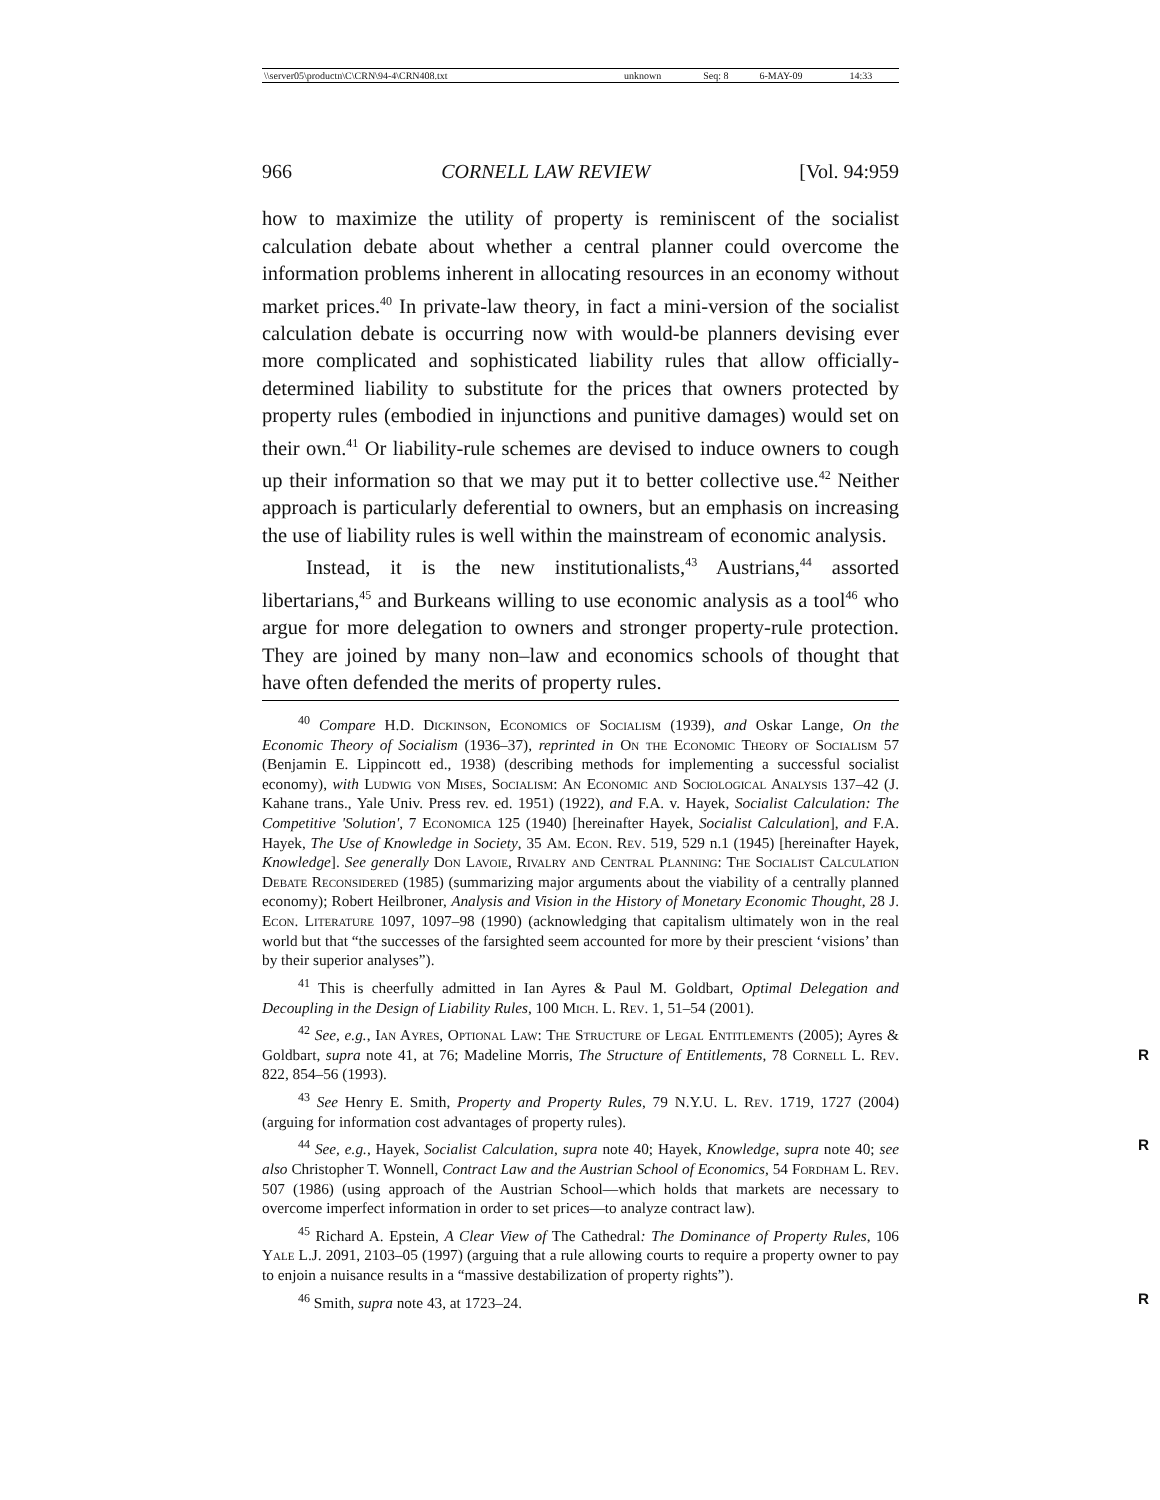| \\server05\productn\C\CRN\94-4\CRN408.txt | unknown | Seq: 8 | 6-MAY-09 | 14:33 |
966 CORNELL LAW REVIEW [Vol. 94:959
how to maximize the utility of property is reminiscent of the socialist calculation debate about whether a central planner could overcome the information problems inherent in allocating resources in an economy without market prices.<sup>40</sup> In private-law theory, in fact a mini-version of the socialist calculation debate is occurring now with would-be planners devising ever more complicated and sophisticated liability rules that allow officially-determined liability to substitute for the prices that owners protected by property rules (embodied in injunctions and punitive damages) would set on their own.<sup>41</sup> Or liability-rule schemes are devised to induce owners to cough up their information so that we may put it to better collective use.<sup>42</sup> Neither approach is particularly deferential to owners, but an emphasis on increasing the use of liability rules is well within the mainstream of economic analysis.
Instead, it is the new institutionalists,<sup>43</sup> Austrians,<sup>44</sup> assorted libertarians,<sup>45</sup> and Burkeans willing to use economic analysis as a tool<sup>46</sup> who argue for more delegation to owners and stronger property-rule protection. They are joined by many non–law and economics schools of thought that have often defended the merits of property rules.
<sup>40</sup> Compare H.D. Dickinson, Economics of Socialism (1939), and Oskar Lange, On the Economic Theory of Socialism (1936–37), reprinted in On the Economic Theory of Socialism 57 (Benjamin E. Lippincott ed., 1938) (describing methods for implementing a successful socialist economy), with Ludwig von Mises, Socialism: An Economic and Sociological Analysis 137–42 (J. Kahane trans., Yale Univ. Press rev. ed. 1951) (1922), and F.A. v. Hayek, Socialist Calculation: The Competitive 'Solution', 7 Economica 125 (1940) [hereinafter Hayek, Socialist Calculation], and F.A. Hayek, The Use of Knowledge in Society, 35 Am. Econ. Rev. 519, 529 n.1 (1945) [hereinafter Hayek, Knowledge]. See generally Don Lavoie, Rivalry and Central Planning: The Socialist Calculation Debate Reconsidered (1985) (summarizing major arguments about the viability of a centrally planned economy); Robert Heilbroner, Analysis and Vision in the History of Monetary Economic Thought, 28 J. Econ. Literature 1097, 1097–98 (1990) (acknowledging that capitalism ultimately won in the real world but that “the successes of the farsighted seem accounted for more by their prescient ‘visions’ than by their superior analyses”).
<sup>41</sup> This is cheerfully admitted in Ian Ayres & Paul M. Goldbart, Optimal Delegation and Decoupling in the Design of Liability Rules, 100 Mich. L. Rev. 1, 51–54 (2001).
<sup>42</sup> See, e.g., Ian Ayres, Optional Law: The Structure of Legal Entitlements (2005); Ayres & Goldbart, supra note 41, at 76; Madeline Morris, The Structure of Entitlements, 78 R Cornell L. Rev. 822, 854–56 (1993).
<sup>43</sup> See Henry E. Smith, Property and Property Rules, 79 N.Y.U. L. Rev. 1719, 1727 (2004) (arguing for information cost advantages of property rules).
<sup>44</sup> See, e.g., Hayek, Socialist Calculation, supra note 40; Hayek, Knowledge, supra note 40; R see also Christopher T. Wonnell, Contract Law and the Austrian School of Economics, 54 Fordham L. Rev. 507 (1986) (using approach of the Austrian School—which holds that markets are necessary to overcome imperfect information in order to set prices—to analyze contract law).
<sup>45</sup> Richard A. Epstein, A Clear View of The Cathedral: The Dominance of Property Rules, 106 Yale L.J. 2091, 2103–05 (1997) (arguing that a rule allowing courts to require a property owner to pay to enjoin a nuisance results in a “massive destabilization of property rights”).
<sup>46</sup> Smith, supra note 43, at 1723–24. R